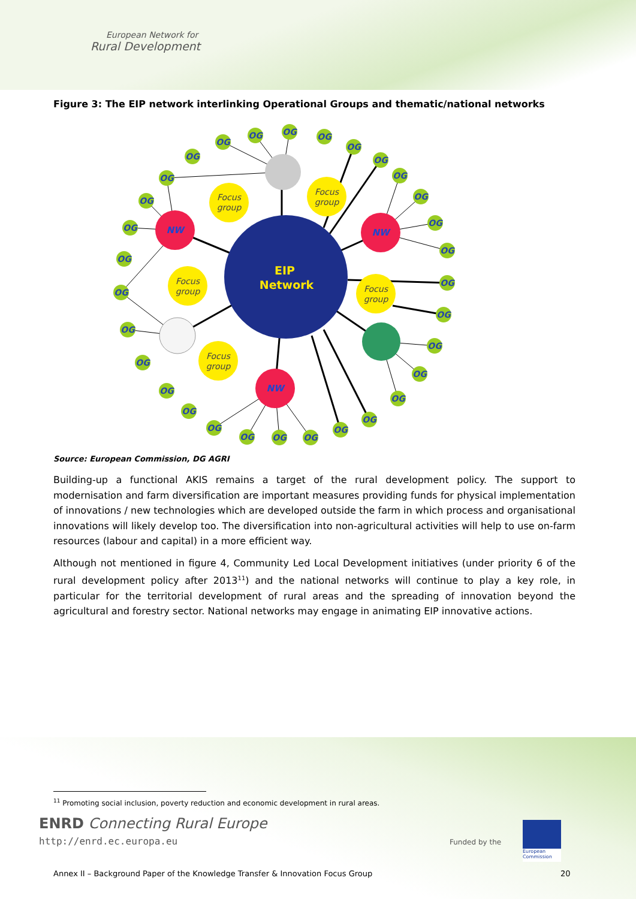European Network for
Rural Development
Figure 3: The EIP network interlinking Operational Groups and thematic/national networks
EIP
Network
Focus
group
Focus
group
Focus
group
Focus
group
Focus
group
NW
NW
NW
OG
OG
OG
OG
OG
OG
OG
OG
OG
OG
OG
OG
OG
OG
OG
OG
OG
OG
OG
OG
OG
OG
OG
OG
OG
OG
OG
OG
OG
OG
OG
Source: European Commission, DG AGRI
Building-up a functional AKIS remains a target of the rural development policy. The support to modernisation and farm diversification are important measures providing funds for physical implementation of innovations / new technologies which are developed outside the farm in which process and organisational innovations will likely develop too. The diversification into non-agricultural activities will help to use on-farm resources (labour and capital) in a more efficient way.
Although not mentioned in figure 4, Community Led Local Development initiatives (under priority 6 of the rural development policy after 2013<sup>11</sup>) and the national networks will continue to play a key role, in particular for the territorial development of rural areas and the spreading of innovation beyond the agricultural and forestry sector. National networks may engage in animating EIP innovative actions.
<sup>11</sup> Promoting social inclusion, poverty reduction and economic development in rural areas.
ENRD Connecting Rural Europe
http://enrd.ec.europa.eu
Funded by the
European Commission
Annex II – Background Paper of the Knowledge Transfer & Innovation Focus Group
20